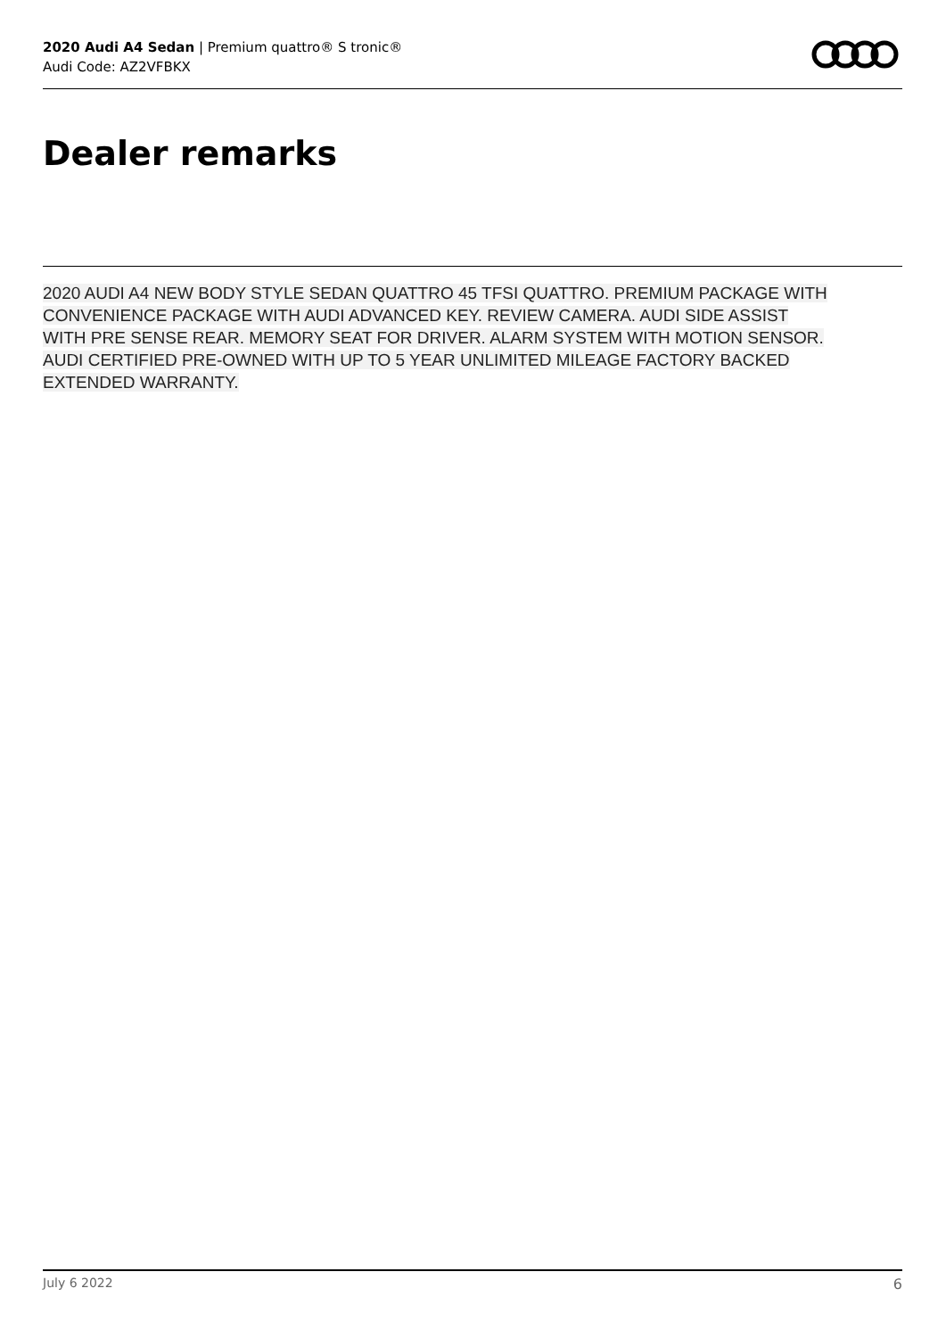2020 Audi A4 Sedan | Premium quattro® S tronic®
Audi Code: AZ2VFBKX
Dealer remarks
2020 AUDI A4 NEW BODY STYLE SEDAN QUATTRO 45 TFSI QUATTRO. PREMIUM PACKAGE WITH CONVENIENCE PACKAGE WITH AUDI ADVANCED KEY. REVIEW CAMERA. AUDI SIDE ASSIST WITH PRE SENSE REAR. MEMORY SEAT FOR DRIVER. ALARM SYSTEM WITH MOTION SENSOR. AUDI CERTIFIED PRE-OWNED WITH UP TO 5 YEAR UNLIMITED MILEAGE FACTORY BACKED EXTENDED WARRANTY.
July 6 2022 6